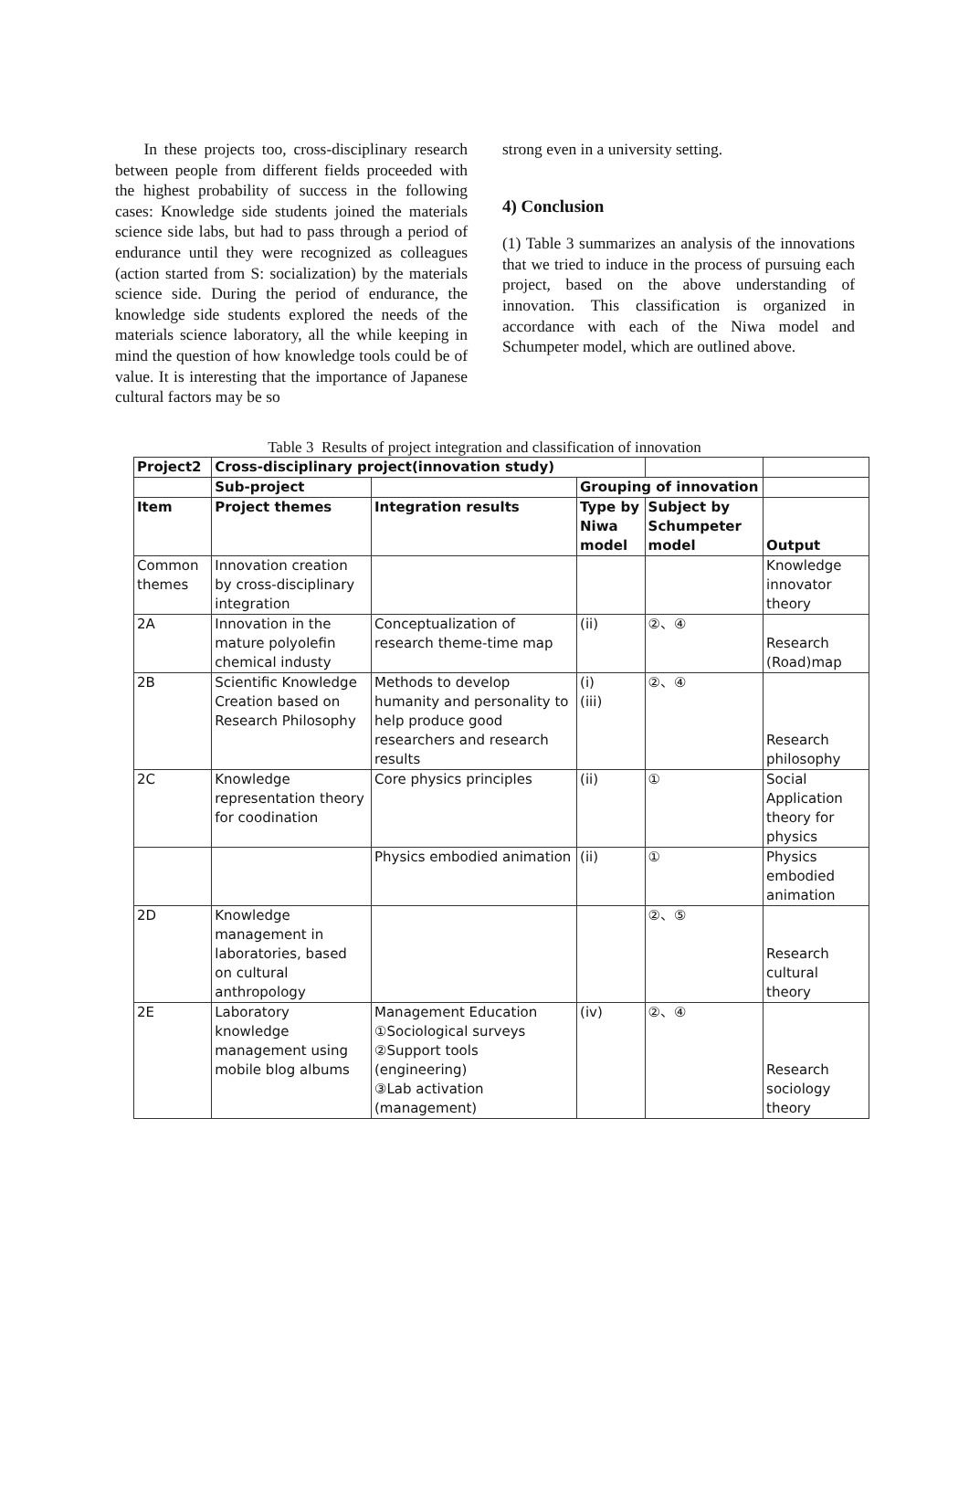In these projects too, cross-disciplinary research between people from different fields proceeded with the highest probability of success in the following cases: Knowledge side students joined the materials science side labs, but had to pass through a period of endurance until they were recognized as colleagues (action started from S: socialization) by the materials science side. During the period of endurance, the knowledge side students explored the needs of the materials science laboratory, all the while keeping in mind the question of how knowledge tools could be of value. It is interesting that the importance of Japanese cultural factors may be so
strong even in a university setting.
4) Conclusion
(1) Table 3 summarizes an analysis of the innovations that we tried to induce in the process of pursuing each project, based on the above understanding of innovation. This classification is organized in accordance with each of the Niwa model and Schumpeter model, which are outlined above.
Table 3 Results of project integration and classification of innovation
| Project2 | Cross-disciplinary project(innovation study) | | | | |
| --- | --- | --- | --- | --- | --- |
| | Sub-project | | Grouping of innovation | | |
| Item | Project themes | Integration results | Type by Niwa model | Subject by Schumpeter model | Output |
| Common themes | Innovation creation by cross-disciplinary integration | | | | Knowledge innovator theory |
| 2A | Innovation in the mature polyolefin chemical industy | Conceptualization of research theme-time map | (ii) | ②、④ | Research (Road)map |
| 2B | Scientific Knowledge Creation based on Research Philosophy | Methods to develop humanity and personality to help produce good researchers and research results | (i) (iii) | ②、④ | Research philosophy |
| 2C | Knowledge representation theory for coodination | Core physics principles | (ii) | ① | Social Application theory for physics |
| | | Physics embodied animation | (ii) | ① | Physics embodied animation |
| 2D | Knowledge management in laboratories, based on cultural anthropology | | | ②、⑤ | Research cultural theory |
| 2E | Laboratory knowledge management using mobile blog albums | Management Education ①Sociological surveys ②Support tools (engineering) ③Lab activation (management) | (iv) | ②、④ | Research sociology theory |